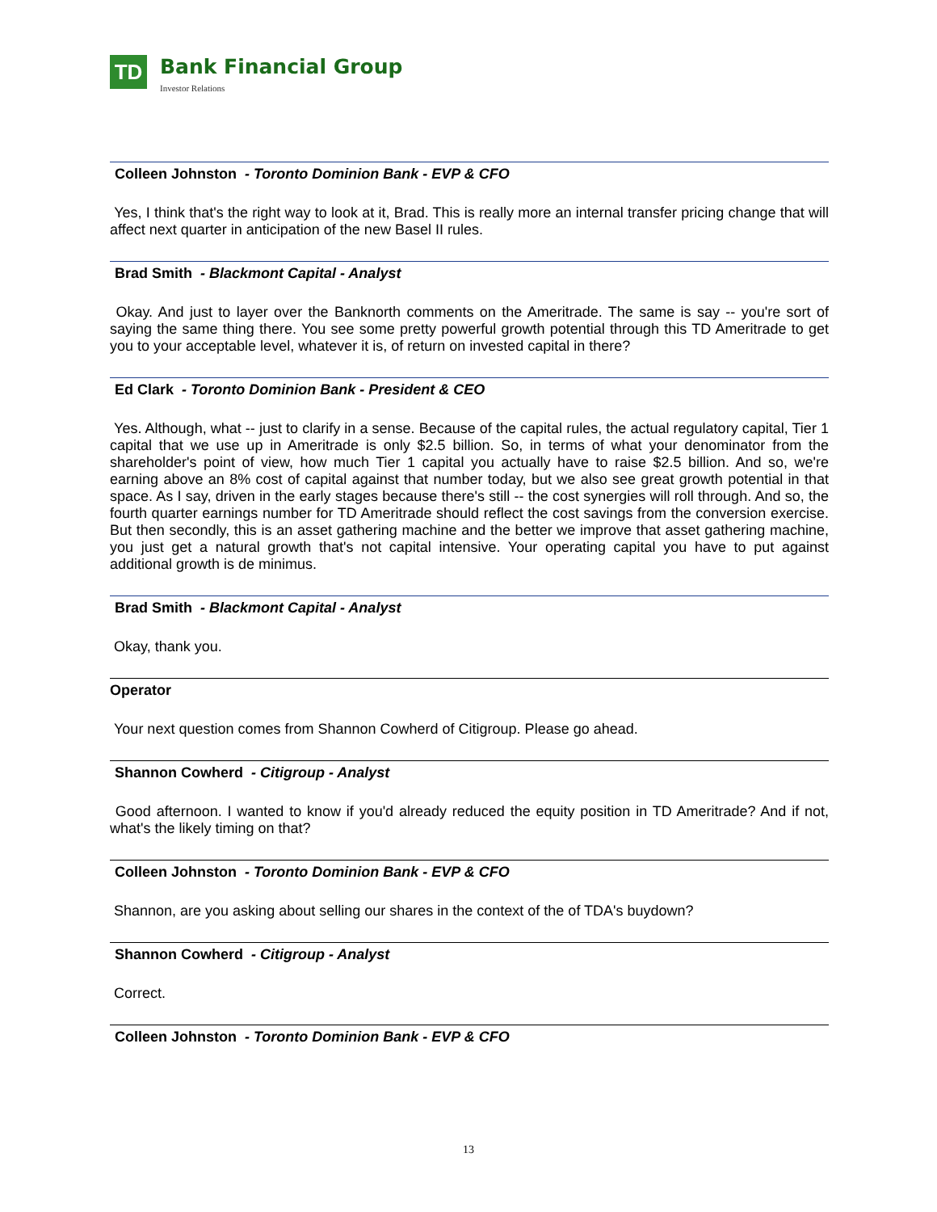TD
Bank Financial Group
Investor Relations
Colleen Johnston - Toronto Dominion Bank - EVP & CFO
Yes, I think that's the right way to look at it, Brad. This is really more an internal transfer pricing change that will affect next quarter in anticipation of the new Basel II rules.
Brad Smith - Blackmont Capital - Analyst
Okay. And just to layer over the Banknorth comments on the Ameritrade. The same is say -- you're sort of saying the same thing there. You see some pretty powerful growth potential through this TD Ameritrade to get you to your acceptable level, whatever it is, of return on invested capital in there?
Ed Clark - Toronto Dominion Bank - President & CEO
Yes. Although, what -- just to clarify in a sense. Because of the capital rules, the actual regulatory capital, Tier 1 capital that we use up in Ameritrade is only $2.5 billion. So, in terms of what your denominator from the shareholder's point of view, how much Tier 1 capital you actually have to raise $2.5 billion. And so, we're earning above an 8% cost of capital against that number today, but we also see great growth potential in that space. As I say, driven in the early stages because there's still -- the cost synergies will roll through. And so, the fourth quarter earnings number for TD Ameritrade should reflect the cost savings from the conversion exercise. But then secondly, this is an asset gathering machine and the better we improve that asset gathering machine, you just get a natural growth that's not capital intensive. Your operating capital you have to put against additional growth is de minimus.
Brad Smith - Blackmont Capital - Analyst
Okay, thank you.
Operator
Your next question comes from Shannon Cowherd of Citigroup. Please go ahead.
Shannon Cowherd - Citigroup - Analyst
Good afternoon. I wanted to know if you'd already reduced the equity position in TD Ameritrade? And if not, what's the likely timing on that?
Colleen Johnston - Toronto Dominion Bank - EVP & CFO
Shannon, are you asking about selling our shares in the context of the of TDA's buydown?
Shannon Cowherd - Citigroup - Analyst
Correct.
Colleen Johnston - Toronto Dominion Bank - EVP & CFO
13